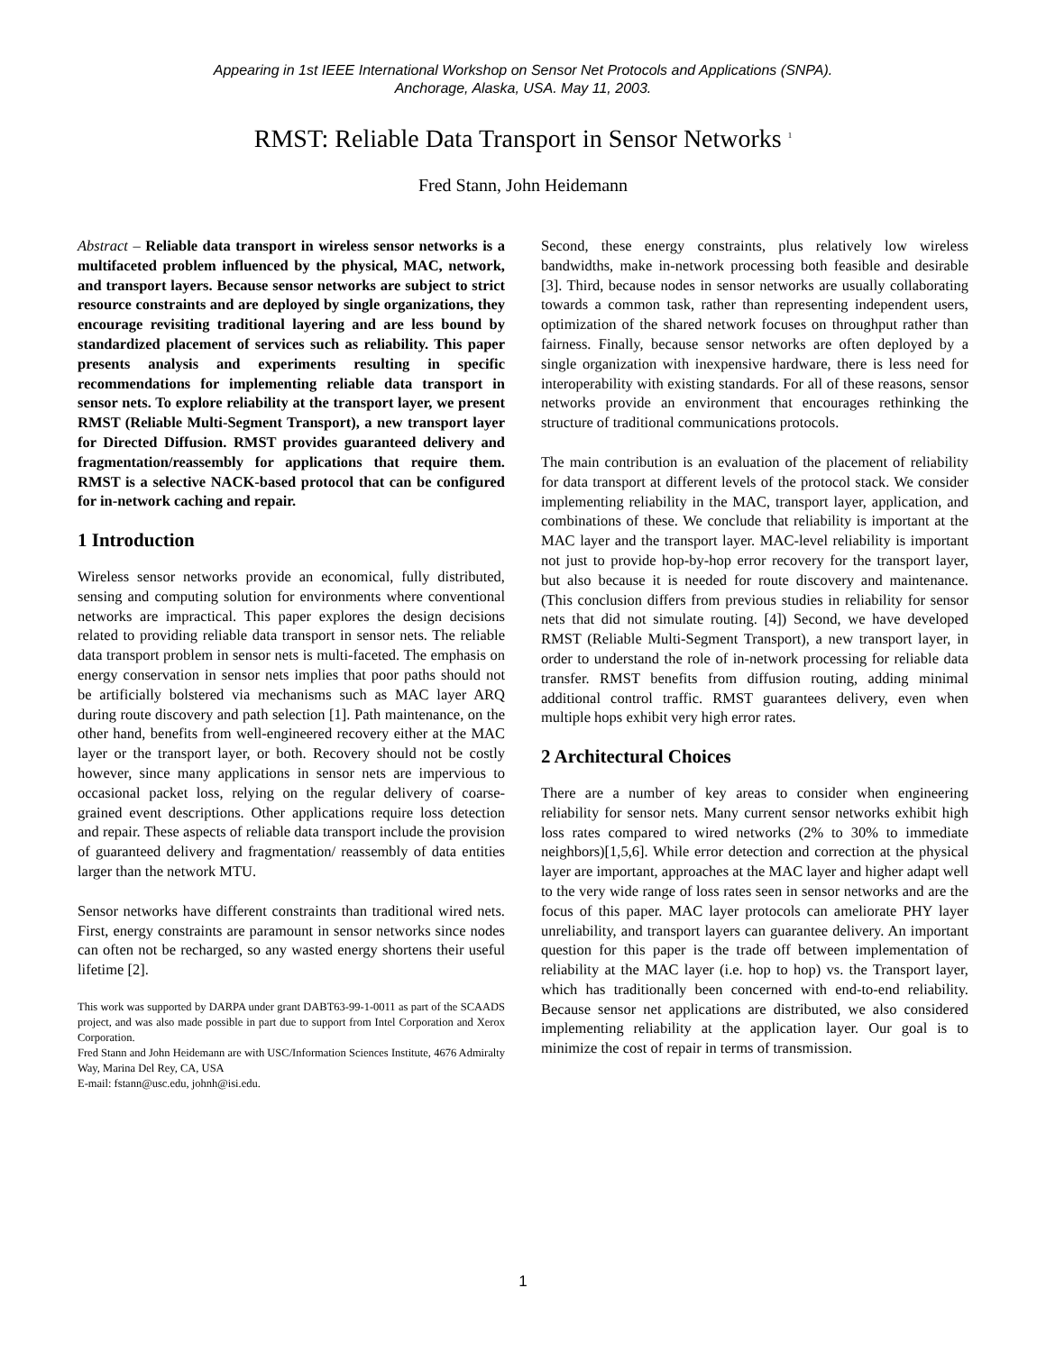Appearing in 1st IEEE International Workshop on Sensor Net Protocols and Applications (SNPA).
Anchorage, Alaska, USA. May 11, 2003.
RMST: Reliable Data Transport in Sensor Networks <sup>1</sup>
Fred Stann, John Heidemann
Abstract – Reliable data transport in wireless sensor networks is a multifaceted problem influenced by the physical, MAC, network, and transport layers. Because sensor networks are subject to strict resource constraints and are deployed by single organizations, they encourage revisiting traditional layering and are less bound by standardized placement of services such as reliability. This paper presents analysis and experiments resulting in specific recommendations for implementing reliable data transport in sensor nets. To explore reliability at the transport layer, we present RMST (Reliable Multi-Segment Transport), a new transport layer for Directed Diffusion. RMST provides guaranteed delivery and fragmentation/reassembly for applications that require them. RMST is a selective NACK-based protocol that can be configured for in-network caching and repair.
1 Introduction
Wireless sensor networks provide an economical, fully distributed, sensing and computing solution for environments where conventional networks are impractical. This paper explores the design decisions related to providing reliable data transport in sensor nets. The reliable data transport problem in sensor nets is multi-faceted. The emphasis on energy conservation in sensor nets implies that poor paths should not be artificially bolstered via mechanisms such as MAC layer ARQ during route discovery and path selection [1]. Path maintenance, on the other hand, benefits from well-engineered recovery either at the MAC layer or the transport layer, or both. Recovery should not be costly however, since many applications in sensor nets are impervious to occasional packet loss, relying on the regular delivery of coarse-grained event descriptions. Other applications require loss detection and repair. These aspects of reliable data transport include the provision of guaranteed delivery and fragmentation/ reassembly of data entities larger than the network MTU.
Sensor networks have different constraints than traditional wired nets. First, energy constraints are paramount in sensor networks since nodes can often not be recharged, so any wasted energy shortens their useful lifetime [2].
This work was supported by DARPA under grant DABT63-99-1-0011 as part of the SCAADS project, and was also made possible in part due to support from Intel Corporation and Xerox Corporation.
Fred Stann and John Heidemann are with USC/Information Sciences Institute, 4676 Admiralty Way, Marina Del Rey, CA, USA
E-mail: fstann@usc.edu, johnh@isi.edu.
Second, these energy constraints, plus relatively low wireless bandwidths, make in-network processing both feasible and desirable [3]. Third, because nodes in sensor networks are usually collaborating towards a common task, rather than representing independent users, optimization of the shared network focuses on throughput rather than fairness. Finally, because sensor networks are often deployed by a single organization with inexpensive hardware, there is less need for interoperability with existing standards. For all of these reasons, sensor networks provide an environment that encourages rethinking the structure of traditional communications protocols.
The main contribution is an evaluation of the placement of reliability for data transport at different levels of the protocol stack. We consider implementing reliability in the MAC, transport layer, application, and combinations of these. We conclude that reliability is important at the MAC layer and the transport layer. MAC-level reliability is important not just to provide hop-by-hop error recovery for the transport layer, but also because it is needed for route discovery and maintenance. (This conclusion differs from previous studies in reliability for sensor nets that did not simulate routing. [4]) Second, we have developed RMST (Reliable Multi-Segment Transport), a new transport layer, in order to understand the role of in-network processing for reliable data transfer. RMST benefits from diffusion routing, adding minimal additional control traffic. RMST guarantees delivery, even when multiple hops exhibit very high error rates.
2 Architectural Choices
There are a number of key areas to consider when engineering reliability for sensor nets. Many current sensor networks exhibit high loss rates compared to wired networks (2% to 30% to immediate neighbors)[1,5,6]. While error detection and correction at the physical layer are important, approaches at the MAC layer and higher adapt well to the very wide range of loss rates seen in sensor networks and are the focus of this paper. MAC layer protocols can ameliorate PHY layer unreliability, and transport layers can guarantee delivery. An important question for this paper is the trade off between implementation of reliability at the MAC layer (i.e. hop to hop) vs. the Transport layer, which has traditionally been concerned with end-to-end reliability. Because sensor net applications are distributed, we also considered implementing reliability at the application layer. Our goal is to minimize the cost of repair in terms of transmission.
1